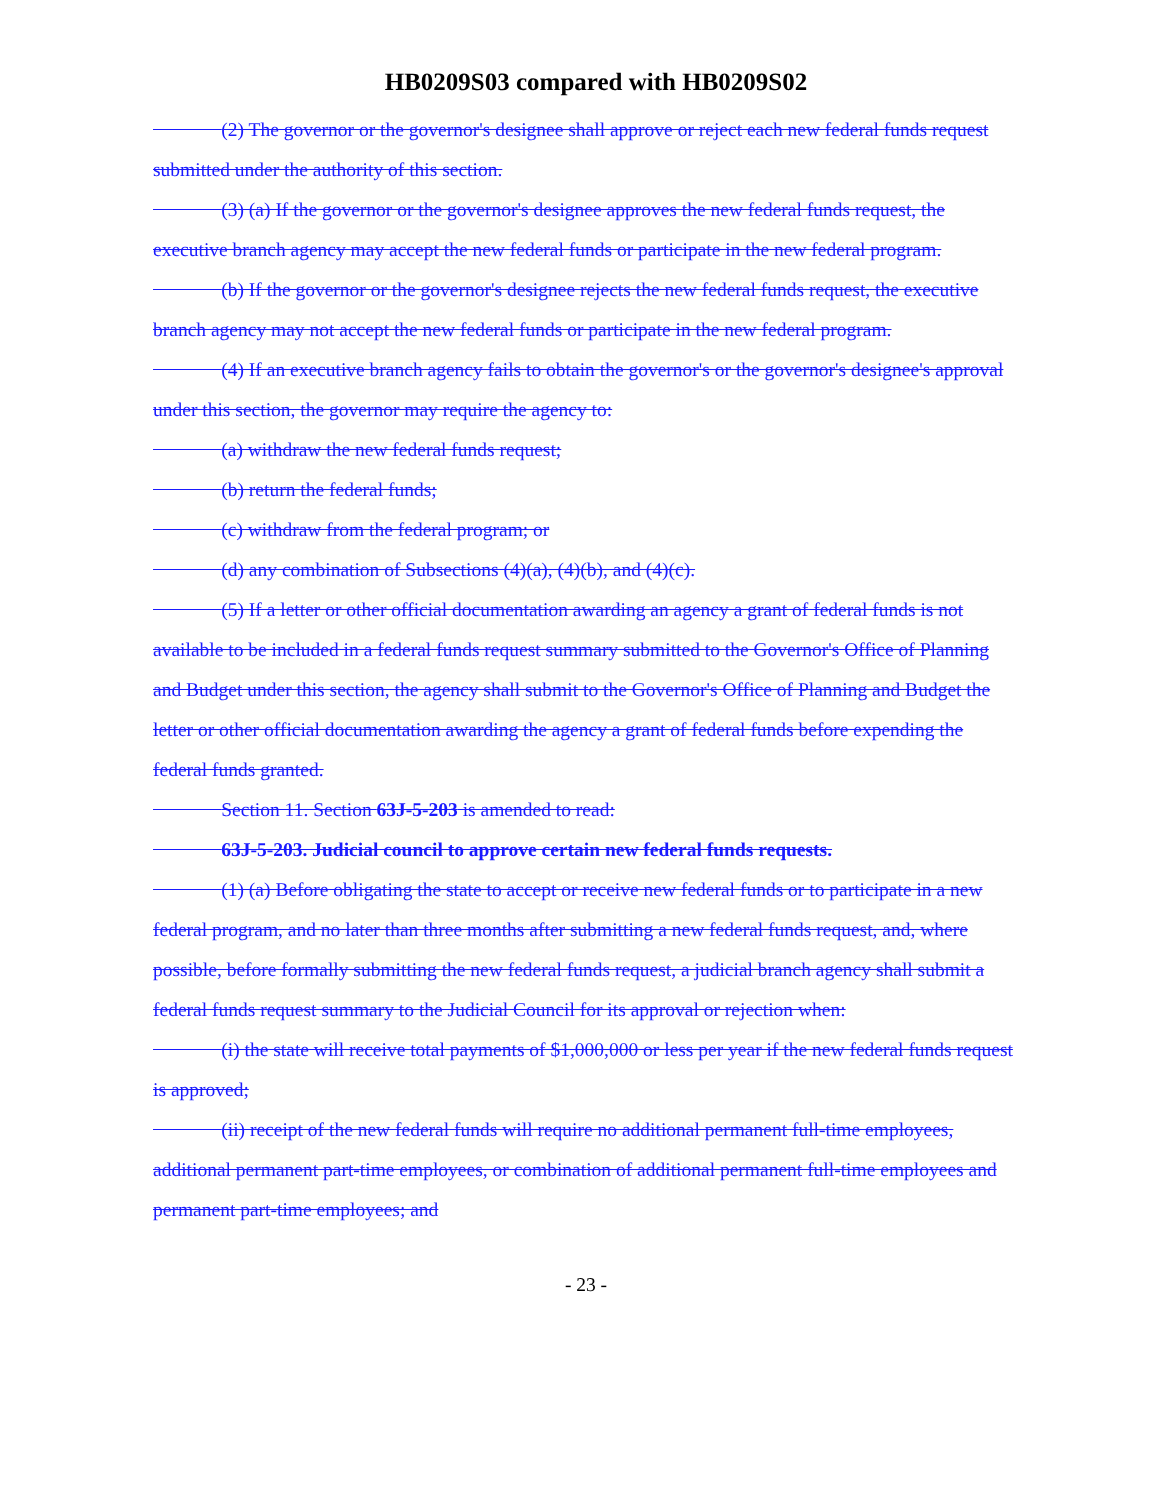HB0209S03 compared with HB0209S02
(2) The governor or the governor's designee shall approve or reject each new federal funds request submitted under the authority of this section.
(3) (a) If the governor or the governor's designee approves the new federal funds request, the executive branch agency may accept the new federal funds or participate in the new federal program.
(b) If the governor or the governor's designee rejects the new federal funds request, the executive branch agency may not accept the new federal funds or participate in the new federal program.
(4) If an executive branch agency fails to obtain the governor's or the governor's designee's approval under this section, the governor may require the agency to:
(a) withdraw the new federal funds request;
(b) return the federal funds;
(c) withdraw from the federal program; or
(d) any combination of Subsections (4)(a), (4)(b), and (4)(c).
(5) If a letter or other official documentation awarding an agency a grant of federal funds is not available to be included in a federal funds request summary submitted to the Governor's Office of Planning and Budget under this section, the agency shall submit to the Governor's Office of Planning and Budget the letter or other official documentation awarding the agency a grant of federal funds before expending the federal funds granted.
Section 11. Section 63J-5-203 is amended to read:
63J-5-203. Judicial council to approve certain new federal funds requests.
(1) (a) Before obligating the state to accept or receive new federal funds or to participate in a new federal program, and no later than three months after submitting a new federal funds request, and, where possible, before formally submitting the new federal funds request, a judicial branch agency shall submit a federal funds request summary to the Judicial Council for its approval or rejection when:
(i) the state will receive total payments of $1,000,000 or less per year if the new federal funds request is approved;
(ii) receipt of the new federal funds will require no additional permanent full-time employees, additional permanent part-time employees, or combination of additional permanent full-time employees and permanent part-time employees; and
- 23 -